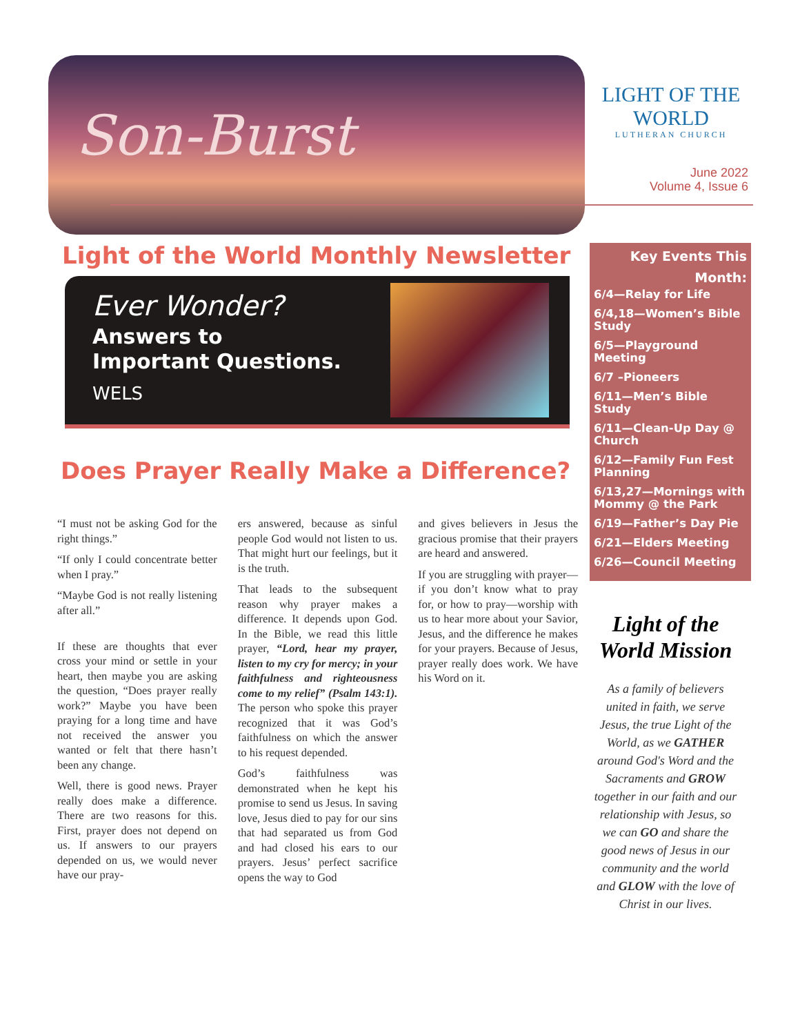Son-Burst
LIGHT OF THE WORLD
LUTHERAN CHURCH
June 2022
Volume 4, Issue 6
Light of the World Monthly Newsletter
Ever Wonder?
Answers to
Important Questions.
WELS
Does Prayer Really Make a Difference?
“I must not be asking God for the right things.”
“If only I could concentrate better when I pray.”
“Maybe God is not really listening after all.”
If these are thoughts that ever cross your mind or settle in your heart, then maybe you are asking the question, “Does prayer really work?” Maybe you have been praying for a long time and have not received the answer you wanted or felt that there hasn’t been any change.
Well, there is good news. Prayer really does make a difference. There are two reasons for this. First, prayer does not depend on us. If answers to our prayers depended on us, we would never have our pray-
ers answered, because as sinful people God would not listen to us. That might hurt our feelings, but it is the truth.
That leads to the subsequent reason why prayer makes a difference. It depends upon God. In the Bible, we read this little prayer, “Lord, hear my prayer, listen to my cry for mercy; in your faithfulness and righteousness come to my relief” (Psalm 143:1). The person who spoke this prayer recognized that it was God’s faithfulness on which the answer to his request depended.
God’s faithfulness was demonstrated when he kept his promise to send us Jesus. In saving love, Jesus died to pay for our sins that had separated us from God and had closed his ears to our prayers. Jesus’ perfect sacrifice opens the way to God
and gives believers in Jesus the gracious promise that their prayers are heard and answered.
If you are struggling with prayer—if you don’t know what to pray for, or how to pray—worship with us to hear more about your Savior, Jesus, and the difference he makes for your prayers. Because of Jesus, prayer really does work. We have his Word on it.
Key Events This Month:
6/4—Relay for Life
6/4,18—Women’s Bible Study
6/5—Playground Meeting
6/7 –Pioneers
6/11—Men’s Bible Study
6/11—Clean-Up Day @ Church
6/12—Family Fun Fest Planning
6/13,27—Mornings with Mommy @ the Park
6/19—Father’s Day Pie
6/21—Elders Meeting
6/26—Council Meeting
Light of the World Mission
As a family of believers united in faith, we serve Jesus, the true Light of the World, as we GATHER around God's Word and the Sacraments and GROW together in our faith and our relationship with Jesus, so we can GO and share the good news of Jesus in our community and the world and GLOW with the love of Christ in our lives.